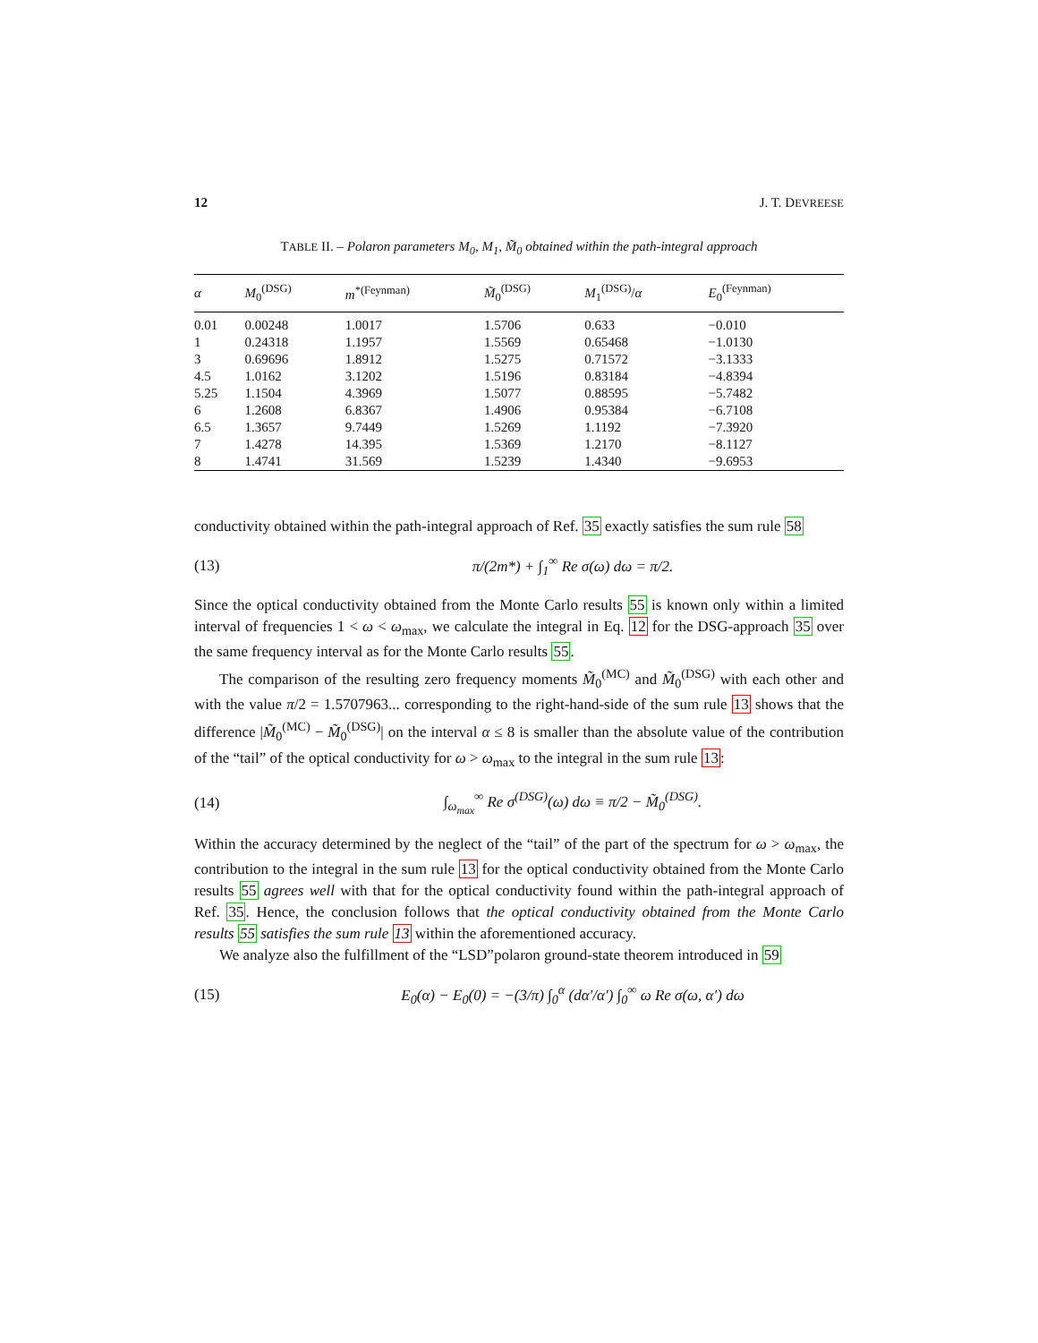12 J. T. DEVREESE
TABLE II. – Polaron parameters M<sub>0</sub>, M<sub>1</sub>, M̃<sub>0</sub> obtained within the path-integral approach
| α | M<sub>0</sub><sup>(DSG)</sup> | m<sup>*(Feynman)</sup> | M̃<sub>0</sub><sup>(DSG)</sup> | M<sub>1</sub><sup>(DSG)</sup>/ α | E<sub>0</sub><sup>(Feynman)</sup> |
| --- | --- | --- | --- | --- | --- |
| 0.01 | 0.00248 | 1.0017 | 1.5706 | 0.633 | −0.010 |
| 1 | 0.24318 | 1.1957 | 1.5569 | 0.65468 | −1.0130 |
| 3 | 0.69696 | 1.8912 | 1.5275 | 0.71572 | −3.1333 |
| 4.5 | 1.0162 | 3.1202 | 1.5196 | 0.83184 | −4.8394 |
| 5.25 | 1.1504 | 4.3969 | 1.5077 | 0.88595 | −5.7482 |
| 6 | 1.2608 | 6.8367 | 1.4906 | 0.95384 | −6.7108 |
| 6.5 | 1.3657 | 9.7449 | 1.5269 | 1.1192 | −7.3920 |
| 7 | 1.4278 | 14.395 | 1.5369 | 1.2170 | −8.1127 |
| 8 | 1.4741 | 31.569 | 1.5239 | 1.4340 | −9.6953 |
conductivity obtained within the path-integral approach of Ref. 35 exactly satisfies the sum rule 58
(13) π/(2m*) + ∫<sub>1</sub><sup>∞</sup> Re σ(ω) dω = π/2.
Since the optical conductivity obtained from the Monte Carlo results 55 is known only within a limited interval of frequencies 1 < ω < ω<sub>max</sub>, we calculate the integral in Eq. 12 for the DSG-approach 35 over the same frequency interval as for the Monte Carlo results 55.
The comparison of the resulting zero frequency moments M̃<sub>0</sub><sup>(MC)</sup> and M̃<sub>0</sub><sup>(DSG)</sup> with each other and with the value π/2 = 1.5707963... corresponding to the right-hand-side of the sum rule 13 shows that the difference |M̃<sub>0</sub><sup>(MC)</sup> − M̃<sub>0</sub><sup>(DSG)</sup>| on the interval α ≤ 8 is smaller than the absolute value of the contribution of the “tail” of the optical conductivity for ω > ω<sub>max</sub> to the integral in the sum rule 13:
(14) ∫<sub>ω<sub>max</sub></sub><sup>∞</sup> Re σ<sup>(DSG)</sup>(ω) dω ≡ π/2 − M̃<sub>0</sub><sup>(DSG)</sup>.
Within the accuracy determined by the neglect of the “tail” of the part of the spectrum for ω > ω<sub>max</sub>, the contribution to the integral in the sum rule 13 for the optical conductivity obtained from the Monte Carlo results 55 agrees well with that for the optical conductivity found within the path-integral approach of Ref. 35. Hence, the conclusion follows that the optical conductivity obtained from the Monte Carlo results 55 satisfies the sum rule 13 within the aforementioned accuracy.
We analyze also the fulfillment of the “LSD”polaron ground-state theorem introduced in 59
(15) E<sub>0</sub>(α) − E<sub>0</sub>(0) = −(3/π) ∫<sub>0</sub><sup>α</sup> (dα′/α′) ∫<sub>0</sub><sup>∞</sup> ω Re σ(ω, α′) dω